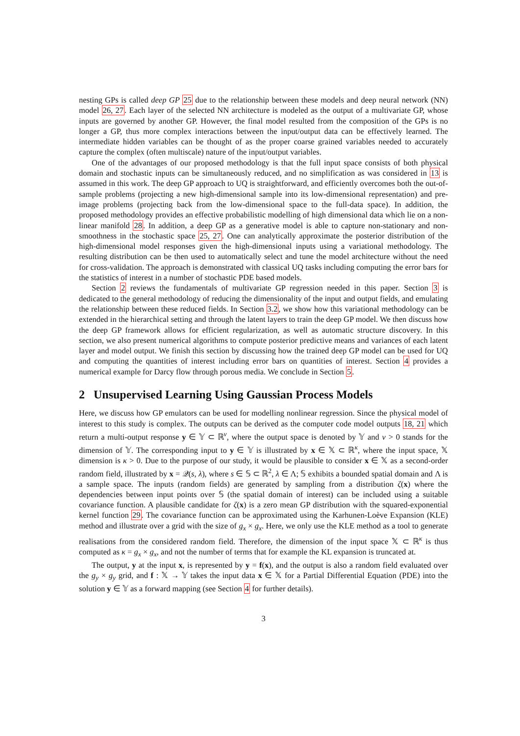nesting GPs is called deep GP 25 due to the relationship between these models and deep neural network (NN) model 26, 27. Each layer of the selected NN architecture is modeled as the output of a multivariate GP, whose inputs are governed by another GP. However, the final model resulted from the composition of the GPs is no longer a GP, thus more complex interactions between the input/output data can be effectively learned. The intermediate hidden variables can be thought of as the proper coarse grained variables needed to accurately capture the complex (often multiscale) nature of the input/output variables.
One of the advantages of our proposed methodology is that the full input space consists of both physical domain and stochastic inputs can be simultaneously reduced, and no simplification as was considered in 13 is assumed in this work. The deep GP approach to UQ is straightforward, and efficiently overcomes both the out-of-sample problems (projecting a new high-dimensional sample into its low-dimensional representation) and pre-image problems (projecting back from the low-dimensional space to the full-data space). In addition, the proposed methodology provides an effective probabilistic modelling of high dimensional data which lie on a non-linear manifold 28. In addition, a deep GP as a generative model is able to capture non-stationary and non-smoothness in the stochastic space 25, 27. One can analytically approximate the posterior distribution of the high-dimensional model responses given the high-dimensional inputs using a variational methodology. The resulting distribution can be then used to automatically select and tune the model architecture without the need for cross-validation. The approach is demonstrated with classical UQ tasks including computing the error bars for the statistics of interest in a number of stochastic PDE based models.
Section 2 reviews the fundamentals of multivariate GP regression needed in this paper. Section 3 is dedicated to the general methodology of reducing the dimensionality of the input and output fields, and emulating the relationship between these reduced fields. In Section 3.2, we show how this variational methodology can be extended in the hierarchical setting and through the latent layers to train the deep GP model. We then discuss how the deep GP framework allows for efficient regularization, as well as automatic structure discovery. In this section, we also present numerical algorithms to compute posterior predictive means and variances of each latent layer and model output. We finish this section by discussing how the trained deep GP model can be used for UQ and computing the quantities of interest including error bars on quantities of interest. Section 4 provides a numerical example for Darcy flow through porous media. We conclude in Section 5.
2 Unsupervised Learning Using Gaussian Process Models
Here, we discuss how GP emulators can be used for modelling nonlinear regression. Since the physical model of interest to this study is complex. The outputs can be derived as the computer code model outputs 18, 21 which return a multi-output response y ∈ 𝕐 ⊂ ℝ<sup>ν</sup>, where the output space is denoted by 𝕐 and ν > 0 stands for the dimension of 𝕐. The corresponding input to y ∈ 𝕐 is illustrated by x ∈ 𝕏 ⊂ ℝ<sup>κ</sup>, where the input space, 𝕏 dimension is κ > 0. Due to the purpose of our study, it would be plausible to consider x ∈ 𝕏 as a second-order random field, illustrated by x = 𝒬(s, λ), where s ∈ 𝕊 ⊂ ℝ<sup>2</sup>, λ ∈ Λ; 𝕊 exhibits a bounded spatial domain and Λ is a sample space. The inputs (random fields) are generated by sampling from a distribution ζ(x) where the dependencies between input points over 𝕊 (the spatial domain of interest) can be included using a suitable covariance function. A plausible candidate for ζ(x) is a zero mean GP distribution with the squared-exponential kernel function 29. The covariance function can be approximated using the Karhunen-Loève Expansion (KLE) method and illustrate over a grid with the size of g<sub>x</sub> × g<sub>x</sub>. Here, we only use the KLE method as a tool to generate realisations from the considered random field. Therefore, the dimension of the input space 𝕏 ⊂ ℝ<sup>κ</sup> is thus computed as κ = g<sub>x</sub> × g<sub>x</sub>, and not the number of terms that for example the KL expansion is truncated at.
The output, y at the input x, is represented by y = f(x), and the output is also a random field evaluated over the g<sub>y</sub> × g<sub>y</sub> grid, and f : 𝕏 → 𝕐 takes the input data x ∈ 𝕏 for a Partial Differential Equation (PDE) into the solution y ∈ 𝕐 as a forward mapping (see Section 4 for further details).
3